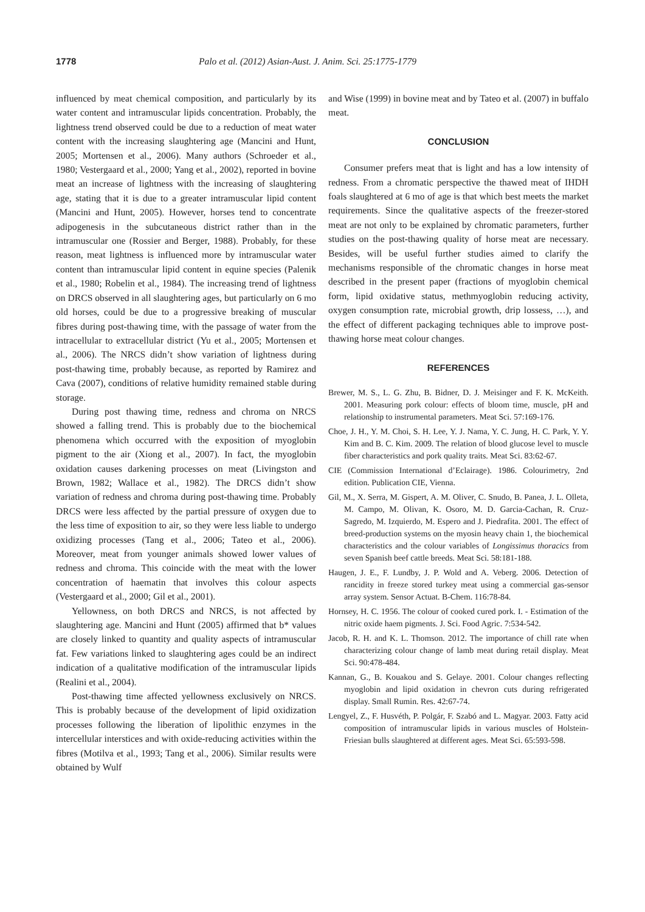1778 Palo et al. (2012) Asian-Aust. J. Anim. Sci. 25:1775-1779
influenced by meat chemical composition, and particularly by its water content and intramuscular lipids concentration. Probably, the lightness trend observed could be due to a reduction of meat water content with the increasing slaughtering age (Mancini and Hunt, 2005; Mortensen et al., 2006). Many authors (Schroeder et al., 1980; Vestergaard et al., 2000; Yang et al., 2002), reported in bovine meat an increase of lightness with the increasing of slaughtering age, stating that it is due to a greater intramuscular lipid content (Mancini and Hunt, 2005). However, horses tend to concentrate adipogenesis in the subcutaneous district rather than in the intramuscular one (Rossier and Berger, 1988). Probably, for these reason, meat lightness is influenced more by intramuscular water content than intramuscular lipid content in equine species (Palenik et al., 1980; Robelin et al., 1984). The increasing trend of lightness on DRCS observed in all slaughtering ages, but particularly on 6 mo old horses, could be due to a progressive breaking of muscular fibres during post-thawing time, with the passage of water from the intracellular to extracellular district (Yu et al., 2005; Mortensen et al., 2006). The NRCS didn’t show variation of lightness during post-thawing time, probably because, as reported by Ramirez and Cava (2007), conditions of relative humidity remained stable during storage.
During post thawing time, redness and chroma on NRCS showed a falling trend. This is probably due to the biochemical phenomena which occurred with the exposition of myoglobin pigment to the air (Xiong et al., 2007). In fact, the myoglobin oxidation causes darkening processes on meat (Livingston and Brown, 1982; Wallace et al., 1982). The DRCS didn’t show variation of redness and chroma during post-thawing time. Probably DRCS were less affected by the partial pressure of oxygen due to the less time of exposition to air, so they were less liable to undergo oxidizing processes (Tang et al., 2006; Tateo et al., 2006). Moreover, meat from younger animals showed lower values of redness and chroma. This coincide with the meat with the lower concentration of haematin that involves this colour aspects (Vestergaard et al., 2000; Gil et al., 2001).
Yellowness, on both DRCS and NRCS, is not affected by slaughtering age. Mancini and Hunt (2005) affirmed that b* values are closely linked to quantity and quality aspects of intramuscular fat. Few variations linked to slaughtering ages could be an indirect indication of a qualitative modification of the intramuscular lipids (Realini et al., 2004).
Post-thawing time affected yellowness exclusively on NRCS. This is probably because of the development of lipid oxidization processes following the liberation of lipolithic enzymes in the intercellular interstices and with oxide-reducing activities within the fibres (Motilva et al., 1993; Tang et al., 2006). Similar results were obtained by Wulf
and Wise (1999) in bovine meat and by Tateo et al. (2007) in buffalo meat.
CONCLUSION
Consumer prefers meat that is light and has a low intensity of redness. From a chromatic perspective the thawed meat of IHDH foals slaughtered at 6 mo of age is that which best meets the market requirements. Since the qualitative aspects of the freezer-stored meat are not only to be explained by chromatic parameters, further studies on the post-thawing quality of horse meat are necessary. Besides, will be useful further studies aimed to clarify the mechanisms responsible of the chromatic changes in horse meat described in the present paper (fractions of myoglobin chemical form, lipid oxidative status, methmyoglobin reducing activity, oxygen consumption rate, microbial growth, drip lossess, …), and the effect of different packaging techniques able to improve post-thawing horse meat colour changes.
REFERENCES
Brewer, M. S., L. G. Zhu, B. Bidner, D. J. Meisinger and F. K. McKeith. 2001. Measuring pork colour: effects of bloom time, muscle, pH and relationship to instrumental parameters. Meat Sci. 57:169-176.
Choe, J. H., Y. M. Choi, S. H. Lee, Y. J. Nama, Y. C. Jung, H. C. Park, Y. Y. Kim and B. C. Kim. 2009. The relation of blood glucose level to muscle fiber characteristics and pork quality traits. Meat Sci. 83:62-67.
CIE (Commission International d’Eclairage). 1986. Colourimetry, 2nd edition. Publication CIE, Vienna.
Gil, M., X. Serra, M. Gispert, A. M. Oliver, C. Snudo, B. Panea, J. L. Olleta, M. Campo, M. Olivan, K. Osoro, M. D. Garcia-Cachan, R. Cruz-Sagredo, M. Izquierdo, M. Espero and J. Piedrafita. 2001. The effect of breed-production systems on the myosin heavy chain 1, the biochemical characteristics and the colour variables of Longissimus thoracics from seven Spanish beef cattle breeds. Meat Sci. 58:181-188.
Haugen, J. E., F. Lundby, J. P. Wold and A. Veberg. 2006. Detection of rancidity in freeze stored turkey meat using a commercial gas-sensor array system. Sensor Actuat. B-Chem. 116:78-84.
Hornsey, H. C. 1956. The colour of cooked cured pork. I. - Estimation of the nitric oxide haem pigments. J. Sci. Food Agric. 7:534-542.
Jacob, R. H. and K. L. Thomson. 2012. The importance of chill rate when characterizing colour change of lamb meat during retail display. Meat Sci. 90:478-484.
Kannan, G., B. Kouakou and S. Gelaye. 2001. Colour changes reflecting myoglobin and lipid oxidation in chevron cuts during refrigerated display. Small Rumin. Res. 42:67-74.
Lengyel, Z., F. Husvéth, P. Polgár, F. Szabó and L. Magyar. 2003. Fatty acid composition of intramuscular lipids in various muscles of Holstein-Friesian bulls slaughtered at different ages. Meat Sci. 65:593-598.